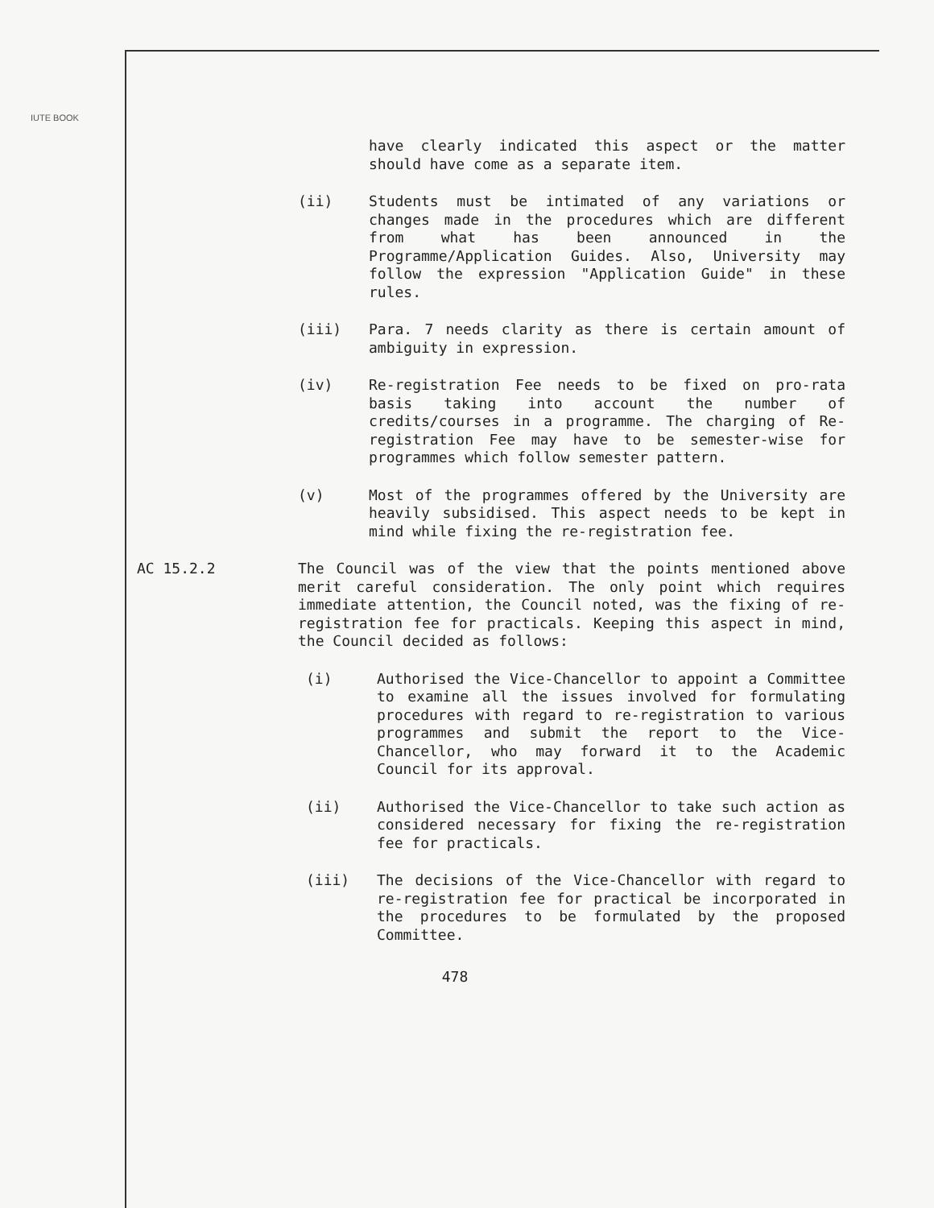IUTE BOOK
have clearly indicated this aspect or the matter should have come as a separate item.
(ii) Students must be intimated of any variations or changes made in the procedures which are different from what has been announced in the Programme/Application Guides. Also, University may follow the expression "Application Guide" in these rules.
(iii) Para. 7 needs clarity as there is certain amount of ambiguity in expression.
(iv) Re-registration Fee needs to be fixed on pro-rata basis taking into account the number of credits/courses in a programme. The charging of Re-registration Fee may have to be semester-wise for programmes which follow semester pattern.
(v) Most of the programmes offered by the University are heavily subsidised. This aspect needs to be kept in mind while fixing the re-registration fee.
AC 15.2.2 The Council was of the view that the points mentioned above merit careful consideration. The only point which requires immediate attention, the Council noted, was the fixing of re-registration fee for practicals. Keeping this aspect in mind, the Council decided as follows:
(i) Authorised the Vice-Chancellor to appoint a Committee to examine all the issues involved for formulating procedures with regard to re-registration to various programmes and submit the report to the Vice-Chancellor, who may forward it to the Academic Council for its approval.
(ii) Authorised the Vice-Chancellor to take such action as considered necessary for fixing the re-registration fee for practicals.
(iii) The decisions of the Vice-Chancellor with regard to re-registration fee for practical be incorporated in the procedures to be formulated by the proposed Committee.
478